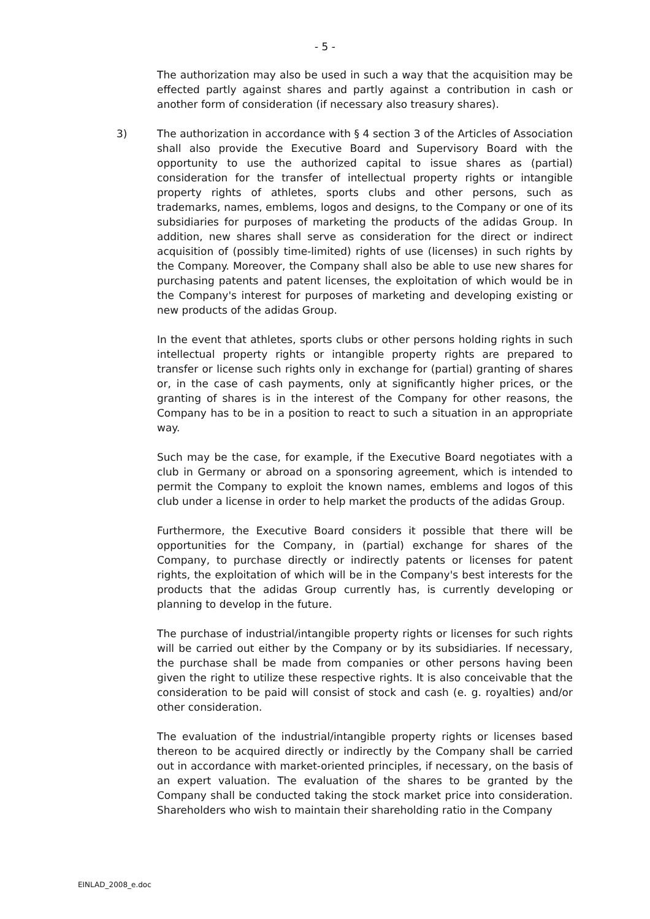- 5 -
The authorization may also be used in such a way that the acquisition may be effected partly against shares and partly against a contribution in cash or another form of consideration (if necessary also treasury shares).
3) The authorization in accordance with § 4 section 3 of the Articles of Association shall also provide the Executive Board and Supervisory Board with the opportunity to use the authorized capital to issue shares as (partial) consideration for the transfer of intellectual property rights or intangible property rights of athletes, sports clubs and other persons, such as trademarks, names, emblems, logos and designs, to the Company or one of its subsidiaries for purposes of marketing the products of the adidas Group. In addition, new shares shall serve as consideration for the direct or indirect acquisition of (possibly time-limited) rights of use (licenses) in such rights by the Company. Moreover, the Company shall also be able to use new shares for purchasing patents and patent licenses, the exploitation of which would be in the Company's interest for purposes of marketing and developing existing or new products of the adidas Group.
In the event that athletes, sports clubs or other persons holding rights in such intellectual property rights or intangible property rights are prepared to transfer or license such rights only in exchange for (partial) granting of shares or, in the case of cash payments, only at significantly higher prices, or the granting of shares is in the interest of the Company for other reasons, the Company has to be in a position to react to such a situation in an appropriate way.
Such may be the case, for example, if the Executive Board negotiates with a club in Germany or abroad on a sponsoring agreement, which is intended to permit the Company to exploit the known names, emblems and logos of this club under a license in order to help market the products of the adidas Group.
Furthermore, the Executive Board considers it possible that there will be opportunities for the Company, in (partial) exchange for shares of the Company, to purchase directly or indirectly patents or licenses for patent rights, the exploitation of which will be in the Company's best interests for the products that the adidas Group currently has, is currently developing or planning to develop in the future.
The purchase of industrial/intangible property rights or licenses for such rights will be carried out either by the Company or by its subsidiaries. If necessary, the purchase shall be made from companies or other persons having been given the right to utilize these respective rights. It is also conceivable that the consideration to be paid will consist of stock and cash (e. g. royalties) and/or other consideration.
The evaluation of the industrial/intangible property rights or licenses based thereon to be acquired directly or indirectly by the Company shall be carried out in accordance with market-oriented principles, if necessary, on the basis of an expert valuation. The evaluation of the shares to be granted by the Company shall be conducted taking the stock market price into consideration. Shareholders who wish to maintain their shareholding ratio in the Company
EINLAD_2008_e.doc